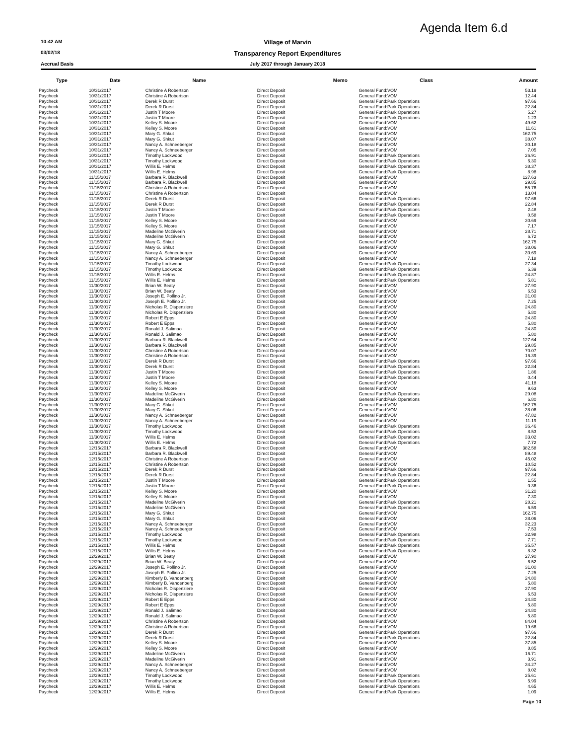Agenda Item 6.d
10:42 AM
Village of Marvin
03/02/18
Transparency Report Expenditures
Accrual Basis July 2017 through January 2018
| Type | Date | Name | | Memo | Class | Amount |
| --- | --- | --- | --- | --- | --- | --- |
| Paycheck | 10/31/2017 | Christine A Robertson | Direct Deposit | | General Fund:VOM | 53.19 |
| Paycheck | 10/31/2017 | Christine A Robertson | Direct Deposit | | General Fund:VOM | 12.44 |
| Paycheck | 10/31/2017 | Derek R Durst | Direct Deposit | | General Fund:Park Operations | 97.66 |
| Paycheck | 10/31/2017 | Derek R Durst | Direct Deposit | | General Fund:Park Operations | 22.84 |
| Paycheck | 10/31/2017 | Justin T Moore | Direct Deposit | | General Fund:Park Operations | 5.27 |
| Paycheck | 10/31/2017 | Justin T Moore | Direct Deposit | | General Fund:Park Operations | 1.23 |
| Paycheck | 10/31/2017 | Kelley S. Moore | Direct Deposit | | General Fund:VOM | 49.62 |
| Paycheck | 10/31/2017 | Kelley S. Moore | Direct Deposit | | General Fund:VOM | 11.61 |
| Paycheck | 10/31/2017 | Mary G. Shkut | Direct Deposit | | General Fund:VOM | 162.75 |
| Paycheck | 10/31/2017 | Mary G. Shkut | Direct Deposit | | General Fund:VOM | 38.07 |
| Paycheck | 10/31/2017 | Nancy A. Schneeberger | Direct Deposit | | General Fund:VOM | 30.18 |
| Paycheck | 10/31/2017 | Nancy A. Schneeberger | Direct Deposit | | General Fund:VOM | 7.05 |
| Paycheck | 10/31/2017 | Timothy Lockwood | Direct Deposit | | General Fund:Park Operations | 26.91 |
| Paycheck | 10/31/2017 | Timothy Lockwood | Direct Deposit | | General Fund:Park Operations | 6.30 |
| Paycheck | 10/31/2017 | Willis E. Helms | Direct Deposit | | General Fund:Park Operations | 38.37 |
| Paycheck | 10/31/2017 | Willis E. Helms | Direct Deposit | | General Fund:Park Operations | 8.98 |
| Paycheck | 11/15/2017 | Barbara R. Blackwell | Direct Deposit | | General Fund:VOM | 127.63 |
| Paycheck | 11/15/2017 | Barbara R. Blackwell | Direct Deposit | | General Fund:VOM | 29.85 |
| Paycheck | 11/15/2017 | Christine A Robertson | Direct Deposit | | General Fund:VOM | 55.76 |
| Paycheck | 11/15/2017 | Christine A Robertson | Direct Deposit | | General Fund:VOM | 13.04 |
| Paycheck | 11/15/2017 | Derek R Durst | Direct Deposit | | General Fund:Park Operations | 97.66 |
| Paycheck | 11/15/2017 | Derek R Durst | Direct Deposit | | General Fund:Park Operations | 22.84 |
| Paycheck | 11/15/2017 | Justin T Moore | Direct Deposit | | General Fund:Park Operations | 2.48 |
| Paycheck | 11/15/2017 | Justin T Moore | Direct Deposit | | General Fund:Park Operations | 0.58 |
| Paycheck | 11/15/2017 | Kelley S. Moore | Direct Deposit | | General Fund:VOM | 30.69 |
| Paycheck | 11/15/2017 | Kelley S. Moore | Direct Deposit | | General Fund:VOM | 7.17 |
| Paycheck | 11/15/2017 | Madeline McGiverin | Direct Deposit | | General Fund:VOM | 28.71 |
| Paycheck | 11/15/2017 | Madeline McGiverin | Direct Deposit | | General Fund:VOM | 6.72 |
| Paycheck | 11/15/2017 | Mary G. Shkut | Direct Deposit | | General Fund:VOM | 162.75 |
| Paycheck | 11/15/2017 | Mary G. Shkut | Direct Deposit | | General Fund:VOM | 38.06 |
| Paycheck | 11/15/2017 | Nancy A. Schneeberger | Direct Deposit | | General Fund:VOM | 30.69 |
| Paycheck | 11/15/2017 | Nancy A. Schneeberger | Direct Deposit | | General Fund:VOM | 7.18 |
| Paycheck | 11/15/2017 | Timothy Lockwood | Direct Deposit | | General Fund:Park Operations | 27.34 |
| Paycheck | 11/15/2017 | Timothy Lockwood | Direct Deposit | | General Fund:Park Operations | 6.39 |
| Paycheck | 11/15/2017 | Willis E. Helms | Direct Deposit | | General Fund:Park Operations | 24.87 |
| Paycheck | 11/15/2017 | Willis E. Helms | Direct Deposit | | General Fund:Park Operations | 5.81 |
| Paycheck | 11/30/2017 | Brian W. Beaty | Direct Deposit | | General Fund:VOM | 27.90 |
| Paycheck | 11/30/2017 | Brian W. Beaty | Direct Deposit | | General Fund:VOM | 6.53 |
| Paycheck | 11/30/2017 | Joseph E. Pollino Jr. | Direct Deposit | | General Fund:VOM | 31.00 |
| Paycheck | 11/30/2017 | Joseph E. Pollino Jr. | Direct Deposit | | General Fund:VOM | 7.25 |
| Paycheck | 11/30/2017 | Nicholas R. Dispenziere | Direct Deposit | | General Fund:VOM | 24.80 |
| Paycheck | 11/30/2017 | Nicholas R. Dispenziere | Direct Deposit | | General Fund:VOM | 5.80 |
| Paycheck | 11/30/2017 | Robert E Epps | Direct Deposit | | General Fund:VOM | 24.80 |
| Paycheck | 11/30/2017 | Robert E Epps | Direct Deposit | | General Fund:VOM | 5.80 |
| Paycheck | 11/30/2017 | Ronald J. Salimao | Direct Deposit | | General Fund:VOM | 24.80 |
| Paycheck | 11/30/2017 | Ronald J. Salimao | Direct Deposit | | General Fund:VOM | 5.80 |
| Paycheck | 11/30/2017 | Barbara R. Blackwell | Direct Deposit | | General Fund:VOM | 127.64 |
| Paycheck | 11/30/2017 | Barbara R. Blackwell | Direct Deposit | | General Fund:VOM | 29.85 |
| Paycheck | 11/30/2017 | Christine A Robertson | Direct Deposit | | General Fund:VOM | 70.07 |
| Paycheck | 11/30/2017 | Christine A Robertson | Direct Deposit | | General Fund:VOM | 16.39 |
| Paycheck | 11/30/2017 | Derek R Durst | Direct Deposit | | General Fund:Park Operations | 97.66 |
| Paycheck | 11/30/2017 | Derek R Durst | Direct Deposit | | General Fund:Park Operations | 22.84 |
| Paycheck | 11/30/2017 | Justin T Moore | Direct Deposit | | General Fund:Park Operations | 1.86 |
| Paycheck | 11/30/2017 | Justin T Moore | Direct Deposit | | General Fund:Park Operations | 0.44 |
| Paycheck | 11/30/2017 | Kelley S. Moore | Direct Deposit | | General Fund:VOM | 41.18 |
| Paycheck | 11/30/2017 | Kelley S. Moore | Direct Deposit | | General Fund:VOM | 9.63 |
| Paycheck | 11/30/2017 | Madeline McGiverin | Direct Deposit | | General Fund:Park Operations | 29.08 |
| Paycheck | 11/30/2017 | Madeline McGiverin | Direct Deposit | | General Fund:Park Operations | 6.80 |
| Paycheck | 11/30/2017 | Mary G. Shkut | Direct Deposit | | General Fund:VOM | 162.75 |
| Paycheck | 11/30/2017 | Mary G. Shkut | Direct Deposit | | General Fund:VOM | 38.06 |
| Paycheck | 11/30/2017 | Nancy A. Schneeberger | Direct Deposit | | General Fund:VOM | 47.82 |
| Paycheck | 11/30/2017 | Nancy A. Schneeberger | Direct Deposit | | General Fund:VOM | 11.19 |
| Paycheck | 11/30/2017 | Timothy Lockwood | Direct Deposit | | General Fund:Park Operations | 36.46 |
| Paycheck | 11/30/2017 | Timothy Lockwood | Direct Deposit | | General Fund:Park Operations | 8.53 |
| Paycheck | 11/30/2017 | Willis E. Helms | Direct Deposit | | General Fund:Park Operations | 33.02 |
| Paycheck | 11/30/2017 | Willis E. Helms | Direct Deposit | | General Fund:Park Operations | 7.72 |
| Paycheck | 12/15/2017 | Barbara R. Blackwell | Direct Deposit | | General Fund:VOM | 382.58 |
| Paycheck | 12/15/2017 | Barbara R. Blackwell | Direct Deposit | | General Fund:VOM | 89.48 |
| Paycheck | 12/15/2017 | Christine A Robertson | Direct Deposit | | General Fund:VOM | 45.02 |
| Paycheck | 12/15/2017 | Christine A Robertson | Direct Deposit | | General Fund:VOM | 10.52 |
| Paycheck | 12/15/2017 | Derek R Durst | Direct Deposit | | General Fund:Park Operations | 97.66 |
| Paycheck | 12/15/2017 | Derek R Durst | Direct Deposit | | General Fund:Park Operations | 22.84 |
| Paycheck | 12/15/2017 | Justin T Moore | Direct Deposit | | General Fund:Park Operations | 1.55 |
| Paycheck | 12/15/2017 | Justin T Moore | Direct Deposit | | General Fund:Park Operations | 0.36 |
| Paycheck | 12/15/2017 | Kelley S. Moore | Direct Deposit | | General Fund:VOM | 31.20 |
| Paycheck | 12/15/2017 | Kelley S. Moore | Direct Deposit | | General Fund:VOM | 7.30 |
| Paycheck | 12/15/2017 | Madeline McGiverin | Direct Deposit | | General Fund:Park Operations | 28.21 |
| Paycheck | 12/15/2017 | Madeline McGiverin | Direct Deposit | | General Fund:Park Operations | 6.59 |
| Paycheck | 12/15/2017 | Mary G. Shkut | Direct Deposit | | General Fund:VOM | 162.75 |
| Paycheck | 12/15/2017 | Mary G. Shkut | Direct Deposit | | General Fund:VOM | 38.06 |
| Paycheck | 12/15/2017 | Nancy A. Schneeberger | Direct Deposit | | General Fund:VOM | 32.23 |
| Paycheck | 12/15/2017 | Nancy A. Schneeberger | Direct Deposit | | General Fund:VOM | 7.53 |
| Paycheck | 12/15/2017 | Timothy Lockwood | Direct Deposit | | General Fund:Park Operations | 32.98 |
| Paycheck | 12/15/2017 | Timothy Lockwood | Direct Deposit | | General Fund:Park Operations | 7.71 |
| Paycheck | 12/15/2017 | Willis E. Helms | Direct Deposit | | General Fund:Park Operations | 35.57 |
| Paycheck | 12/15/2017 | Willis E. Helms | Direct Deposit | | General Fund:Park Operations | 8.32 |
| Paycheck | 12/29/2017 | Brian W. Beaty | Direct Deposit | | General Fund:VOM | 27.90 |
| Paycheck | 12/29/2017 | Brian W. Beaty | Direct Deposit | | General Fund:VOM | 6.52 |
| Paycheck | 12/29/2017 | Joseph E. Pollino Jr. | Direct Deposit | | General Fund:VOM | 31.00 |
| Paycheck | 12/29/2017 | Joseph E. Pollino Jr. | Direct Deposit | | General Fund:VOM | 7.25 |
| Paycheck | 12/29/2017 | Kimberly B. Vandenberg | Direct Deposit | | General Fund:VOM | 24.80 |
| Paycheck | 12/29/2017 | Kimberly B. Vandenberg | Direct Deposit | | General Fund:VOM | 5.80 |
| Paycheck | 12/29/2017 | Nicholas R. Dispenziere | Direct Deposit | | General Fund:VOM | 27.90 |
| Paycheck | 12/29/2017 | Nicholas R. Dispenziere | Direct Deposit | | General Fund:VOM | 6.53 |
| Paycheck | 12/29/2017 | Robert E Epps | Direct Deposit | | General Fund:VOM | 24.80 |
| Paycheck | 12/29/2017 | Robert E Epps | Direct Deposit | | General Fund:VOM | 5.80 |
| Paycheck | 12/29/2017 | Ronald J. Salimao | Direct Deposit | | General Fund:VOM | 24.80 |
| Paycheck | 12/29/2017 | Ronald J. Salimao | Direct Deposit | | General Fund:VOM | 5.80 |
| Paycheck | 12/29/2017 | Christine A Robertson | Direct Deposit | | General Fund:VOM | 84.04 |
| Paycheck | 12/29/2017 | Christine A Robertson | Direct Deposit | | General Fund:VOM | 19.66 |
| Paycheck | 12/29/2017 | Derek R Durst | Direct Deposit | | General Fund:Park Operations | 97.66 |
| Paycheck | 12/29/2017 | Derek R Durst | Direct Deposit | | General Fund:Park Operations | 22.84 |
| Paycheck | 12/29/2017 | Kelley S. Moore | Direct Deposit | | General Fund:VOM | 37.85 |
| Paycheck | 12/29/2017 | Kelley S. Moore | Direct Deposit | | General Fund:VOM | 8.85 |
| Paycheck | 12/29/2017 | Madeline McGiverin | Direct Deposit | | General Fund:VOM | 16.71 |
| Paycheck | 12/29/2017 | Madeline McGiverin | Direct Deposit | | General Fund:VOM | 3.91 |
| Paycheck | 12/29/2017 | Nancy A. Schneeberger | Direct Deposit | | General Fund:VOM | 34.27 |
| Paycheck | 12/29/2017 | Nancy A. Schneeberger | Direct Deposit | | General Fund:VOM | 8.02 |
| Paycheck | 12/29/2017 | Timothy Lockwood | Direct Deposit | | General Fund:Park Operations | 25.61 |
| Paycheck | 12/29/2017 | Timothy Lockwood | Direct Deposit | | General Fund:Park Operations | 5.99 |
| Paycheck | 12/29/2017 | Willis E. Helms | Direct Deposit | | General Fund:Park Operations | 4.65 |
| Paycheck | 12/29/2017 | Willis E. Helms | Direct Deposit | | General Fund:Park Operations | 1.09 |
Page 10